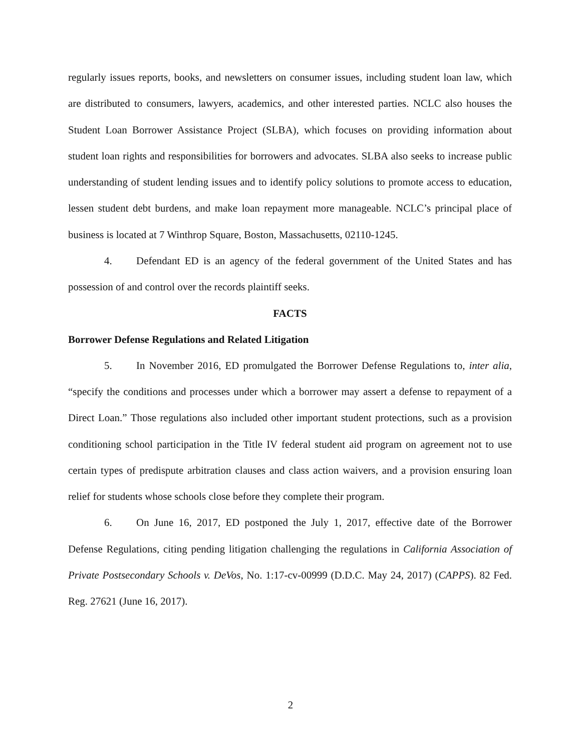regularly issues reports, books, and newsletters on consumer issues, including student loan law, which are distributed to consumers, lawyers, academics, and other interested parties. NCLC also houses the Student Loan Borrower Assistance Project (SLBA), which focuses on providing information about student loan rights and responsibilities for borrowers and advocates. SLBA also seeks to increase public understanding of student lending issues and to identify policy solutions to promote access to education, lessen student debt burdens, and make loan repayment more manageable. NCLC’s principal place of business is located at 7 Winthrop Square, Boston, Massachusetts, 02110-1245.
4. Defendant ED is an agency of the federal government of the United States and has possession of and control over the records plaintiff seeks.
FACTS
Borrower Defense Regulations and Related Litigation
5. In November 2016, ED promulgated the Borrower Defense Regulations to, inter alia, “specify the conditions and processes under which a borrower may assert a defense to repayment of a Direct Loan.” Those regulations also included other important student protections, such as a provision conditioning school participation in the Title IV federal student aid program on agreement not to use certain types of predispute arbitration clauses and class action waivers, and a provision ensuring loan relief for students whose schools close before they complete their program.
6. On June 16, 2017, ED postponed the July 1, 2017, effective date of the Borrower Defense Regulations, citing pending litigation challenging the regulations in California Association of Private Postsecondary Schools v. DeVos, No. 1:17-cv-00999 (D.D.C. May 24, 2017) (CAPPS). 82 Fed. Reg. 27621 (June 16, 2017).
2